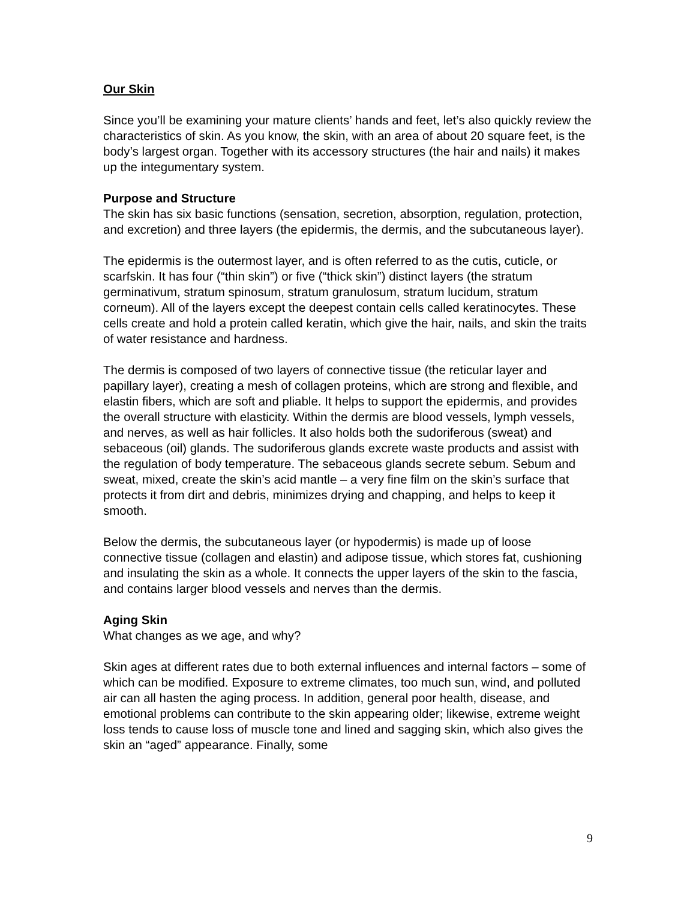Our Skin
Since you’ll be examining your mature clients’ hands and feet, let’s also quickly review the characteristics of skin. As you know, the skin, with an area of about 20 square feet, is the body’s largest organ. Together with its accessory structures (the hair and nails) it makes up the integumentary system.
Purpose and Structure
The skin has six basic functions (sensation, secretion, absorption, regulation, protection, and excretion) and three layers (the epidermis, the dermis, and the subcutaneous layer).
The epidermis is the outermost layer, and is often referred to as the cutis, cuticle, or scarfskin. It has four (“thin skin”) or five (“thick skin”) distinct layers (the stratum germinativum, stratum spinosum, stratum granulosum, stratum lucidum, stratum corneum). All of the layers except the deepest contain cells called keratinocytes. These cells create and hold a protein called keratin, which give the hair, nails, and skin the traits of water resistance and hardness.
The dermis is composed of two layers of connective tissue (the reticular layer and papillary layer), creating a mesh of collagen proteins, which are strong and flexible, and elastin fibers, which are soft and pliable. It helps to support the epidermis, and provides the overall structure with elasticity. Within the dermis are blood vessels, lymph vessels, and nerves, as well as hair follicles. It also holds both the sudoriferous (sweat) and sebaceous (oil) glands. The sudoriferous glands excrete waste products and assist with the regulation of body temperature. The sebaceous glands secrete sebum. Sebum and sweat, mixed, create the skin’s acid mantle – a very fine film on the skin’s surface that protects it from dirt and debris, minimizes drying and chapping, and helps to keep it smooth.
Below the dermis, the subcutaneous layer (or hypodermis) is made up of loose connective tissue (collagen and elastin) and adipose tissue, which stores fat, cushioning and insulating the skin as a whole. It connects the upper layers of the skin to the fascia, and contains larger blood vessels and nerves than the dermis.
Aging Skin
What changes as we age, and why?
Skin ages at different rates due to both external influences and internal factors – some of which can be modified. Exposure to extreme climates, too much sun, wind, and polluted air can all hasten the aging process. In addition, general poor health, disease, and emotional problems can contribute to the skin appearing older; likewise, extreme weight loss tends to cause loss of muscle tone and lined and sagging skin, which also gives the skin an “aged” appearance. Finally, some
9